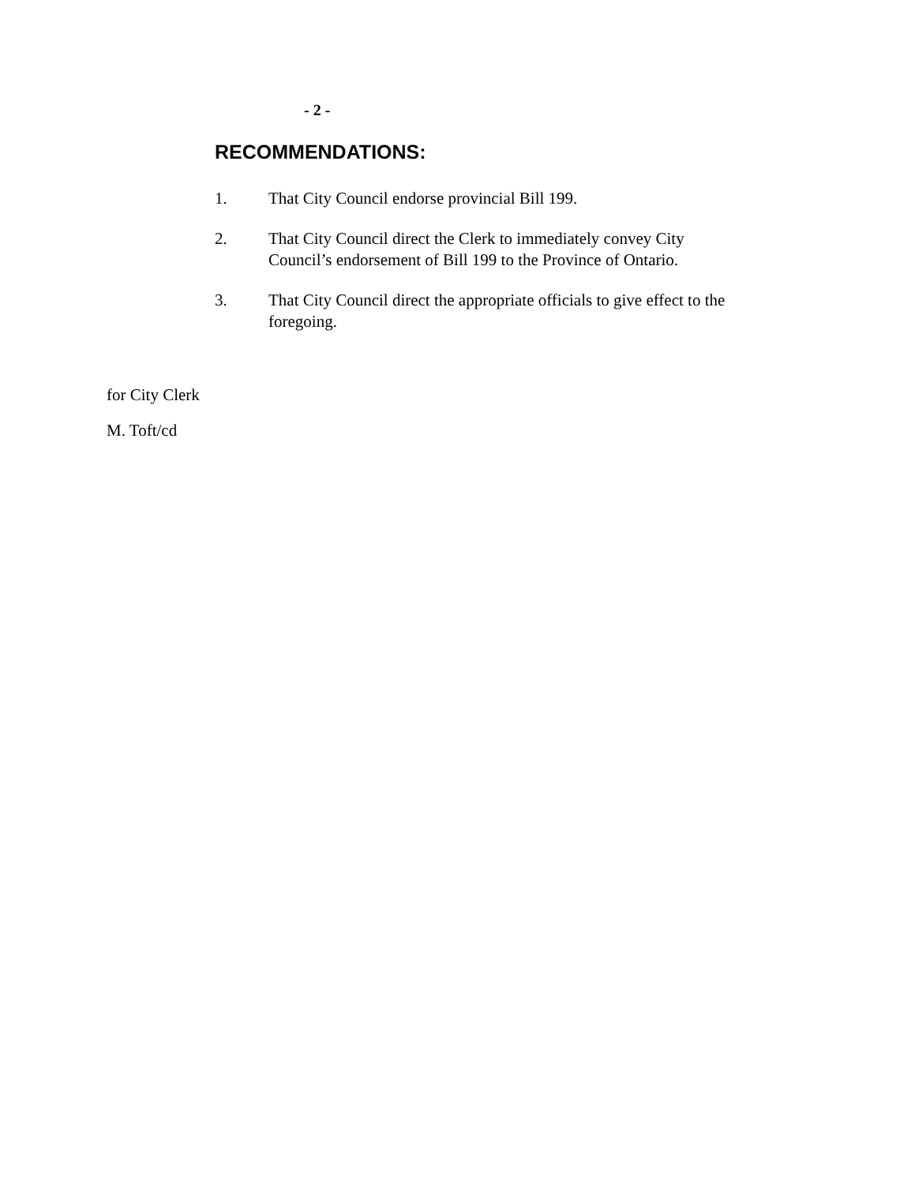- 2 -
RECOMMENDATIONS:
1. That City Council endorse provincial Bill 199.
2. That City Council direct the Clerk to immediately convey City Council’s endorsement of Bill 199 to the Province of Ontario.
3. That City Council direct the appropriate officials to give effect to the foregoing.
for City Clerk
M. Toft/cd